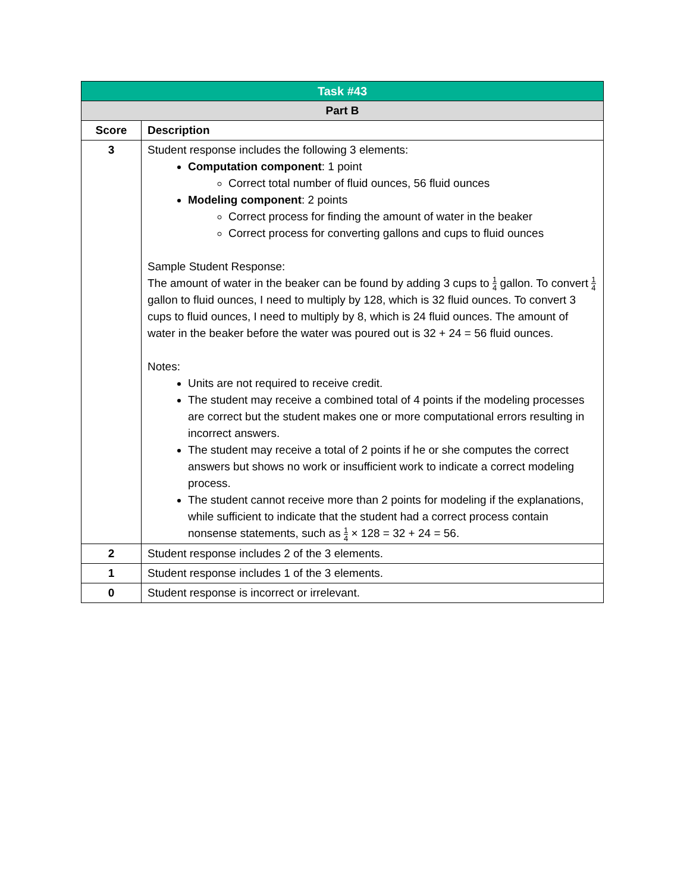| Task #43 | |
| --- | --- |
| Part B | |
| Score | Description |
| 3 | Student response includes the following 3 elements: Computation component : 1 point Correct total number of fluid ounces, 56 fluid ounces Modeling component : 2 points Correct process for finding the amount of water in the beaker Correct process for converting gallons and cups to fluid ounces Sample Student Response: The amount of water in the beaker can be found by adding 3 cups to 1 4 gallon. To convert 1 4 gallon to fluid ounces, I need to multiply by 128, which is 32 fluid ounces. To convert 3 cups to fluid ounces, I need to multiply by 8, which is 24 fluid ounces. The amount of water in the beaker before the water was poured out is 32 + 24 = 56 fluid ounces. Notes: Units are not required to receive credit. The student may receive a combined total of 4 points if the modeling processes are correct but the student makes one or more computational errors resulting in incorrect answers. The student may receive a total of 2 points if he or she computes the correct answers but shows no work or insufficient work to indicate a correct modeling process. The student cannot receive more than 2 points for modeling if the explanations, while sufficient to indicate that the student had a correct process contain nonsense statements, such as 1 4 × 128 = 32 + 24 = 56. |
| 2 | Student response includes 2 of the 3 elements. |
| 1 | Student response includes 1 of the 3 elements. |
| 0 | Student response is incorrect or irrelevant. |